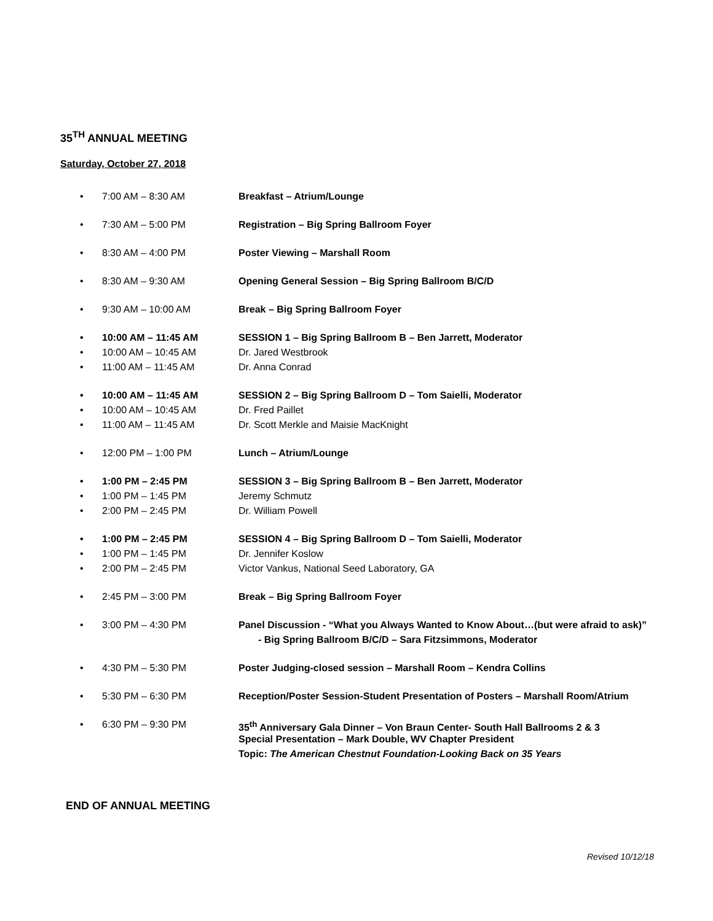35<sup>TH</sup> ANNUAL MEETING
Saturday, October 27, 2018
• 7:00 AM – 8:30 AM Breakfast – Atrium/Lounge
• 7:30 AM – 5:00 PM Registration – Big Spring Ballroom Foyer
• 8:30 AM – 4:00 PM Poster Viewing – Marshall Room
• 8:30 AM – 9:30 AM Opening General Session – Big Spring Ballroom B/C/D
• 9:30 AM – 10:00 AM Break – Big Spring Ballroom Foyer
• 10:00 AM – 11:45 AM SESSION 1 – Big Spring Ballroom B – Ben Jarrett, Moderator
• 10:00 AM – 10:45 AM Dr. Jared Westbrook
• 11:00 AM – 11:45 AM Dr. Anna Conrad
• 10:00 AM – 11:45 AM SESSION 2 – Big Spring Ballroom D – Tom Saielli, Moderator
• 10:00 AM – 10:45 AM Dr. Fred Paillet
• 11:00 AM – 11:45 AM Dr. Scott Merkle and Maisie MacKnight
• 12:00 PM – 1:00 PM Lunch – Atrium/Lounge
• 1:00 PM – 2:45 PM SESSION 3 – Big Spring Ballroom B – Ben Jarrett, Moderator
• 1:00 PM – 1:45 PM Jeremy Schmutz
• 2:00 PM – 2:45 PM Dr. William Powell
• 1:00 PM – 2:45 PM SESSION 4 – Big Spring Ballroom D – Tom Saielli, Moderator
• 1:00 PM – 1:45 PM Dr. Jennifer Koslow
• 2:00 PM – 2:45 PM Victor Vankus, National Seed Laboratory, GA
• 2:45 PM – 3:00 PM Break – Big Spring Ballroom Foyer
• 3:00 PM – 4:30 PM Panel Discussion - “What you Always Wanted to Know About…(but were afraid to ask)”
- Big Spring Ballroom B/C/D – Sara Fitzsimmons, Moderator
• 4:30 PM – 5:30 PM Poster Judging-closed session – Marshall Room – Kendra Collins
• 5:30 PM – 6:30 PM Reception/Poster Session-Student Presentation of Posters – Marshall Room/Atrium
• 6:30 PM – 9:30 PM 35<sup>th</sup> Anniversary Gala Dinner – Von Braun Center- South Hall Ballrooms 2 & 3
Special Presentation – Mark Double, WV Chapter President
Topic: The American Chestnut Foundation-Looking Back on 35 Years
END OF ANNUAL MEETING
Revised 10/12/18